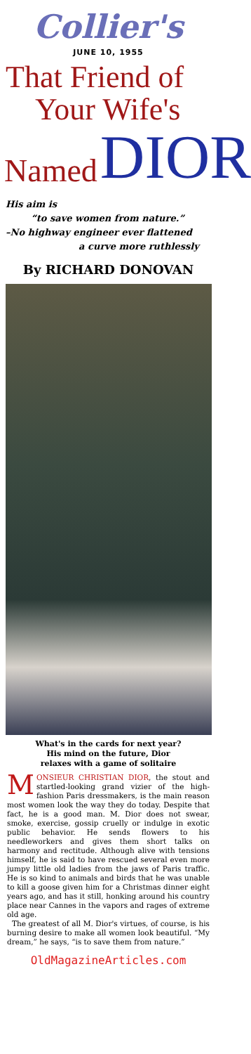Collier's
JUNE 10, 1955
That Friend of
Your Wife's
Named DIOR
His aim is
“to save women from nature.”
–No highway engineer ever flattened
a curve more ruthlessly
By RICHARD DONOVAN
What's in the cards for next year?
His mind on the future, Dior
relaxes with a game of solitaire
MONSIEUR CHRISTIAN DIOR, the stout and startled-looking grand vizier of the high-fashion Paris dressmakers, is the main reason most women look the way they do today. Despite that fact, he is a good man. M. Dior does not swear, smoke, exercise, gossip cruelly or indulge in exotic public behavior. He sends flowers to his needleworkers and gives them short talks on harmony and rectitude. Although alive with tensions himself, he is said to have rescued several even more jumpy little old ladies from the jaws of Paris traffic. He is so kind to animals and birds that he was unable to kill a goose given him for a Christmas dinner eight years ago, and has it still, honking around his country place near Cannes in the vapors and rages of extreme old age.
The greatest of all M. Dior's virtues, of course, is his burning desire to make all women look beautiful. “My dream,” he says, “is to save them from nature.”
OldMagazineArticles.com